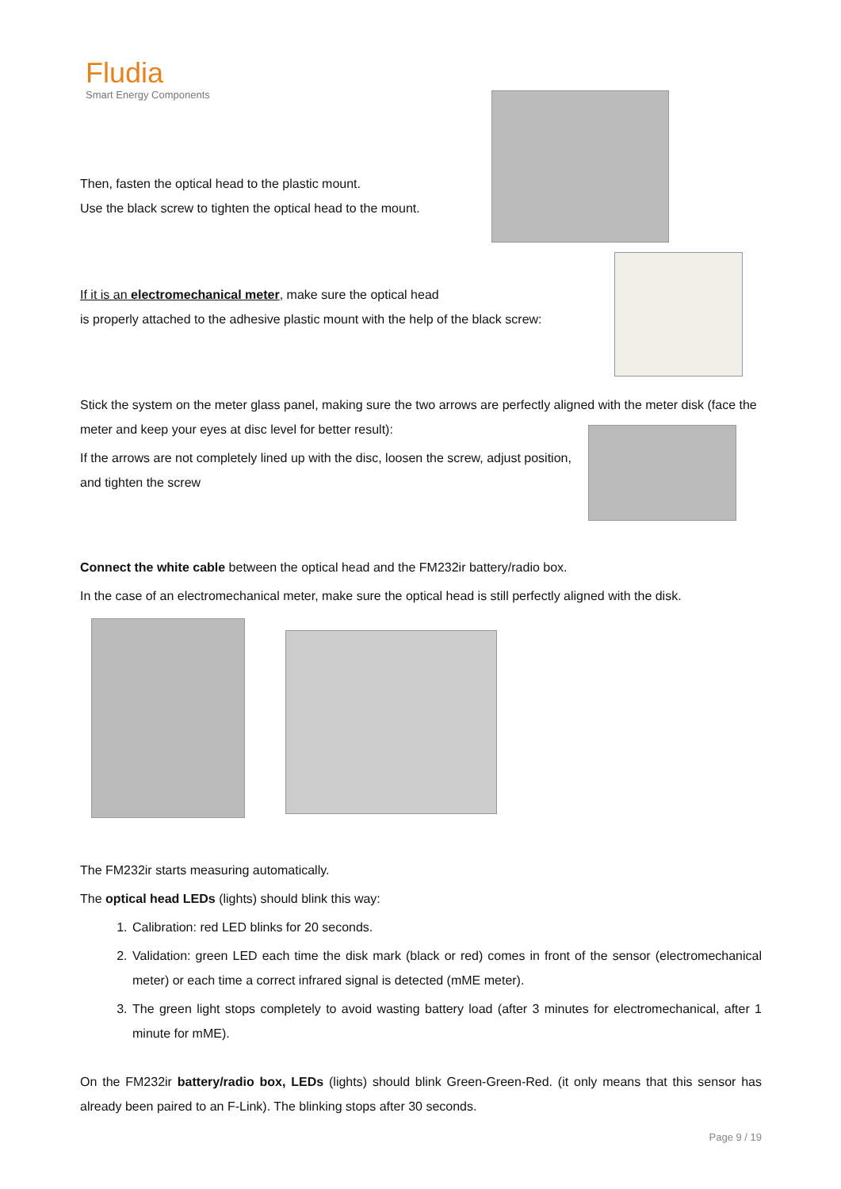Fludia
Smart Energy Components
Then, fasten the optical head to the plastic mount.
Use the black screw to tighten the optical head to the mount.
If it is an electromechanical meter, make sure the optical head
is properly attached to the adhesive plastic mount with the help of the black screw:
Stick the system on the meter glass panel, making sure the two arrows are perfectly aligned with the meter disk (face the meter and keep your eyes at disc level for better result):
If the arrows are not completely lined up with the disc, loosen the screw, adjust position, and tighten the screw
Connect the white cable between the optical head and the FM232ir battery/radio box.
In the case of an electromechanical meter, make sure the optical head is still perfectly aligned with the disk.
The FM232ir starts measuring automatically.
The optical head LEDs (lights) should blink this way:
1. Calibration: red LED blinks for 20 seconds.
2. Validation: green LED each time the disk mark (black or red) comes in front of the sensor (electromechanical meter) or each time a correct infrared signal is detected (mME meter).
3. The green light stops completely to avoid wasting battery load (after 3 minutes for electromechanical, after 1 minute for mME).
On the FM232ir battery/radio box, LEDs (lights) should blink Green-Green-Red. (it only means that this sensor has already been paired to an F-Link). The blinking stops after 30 seconds.
Page 9 / 19